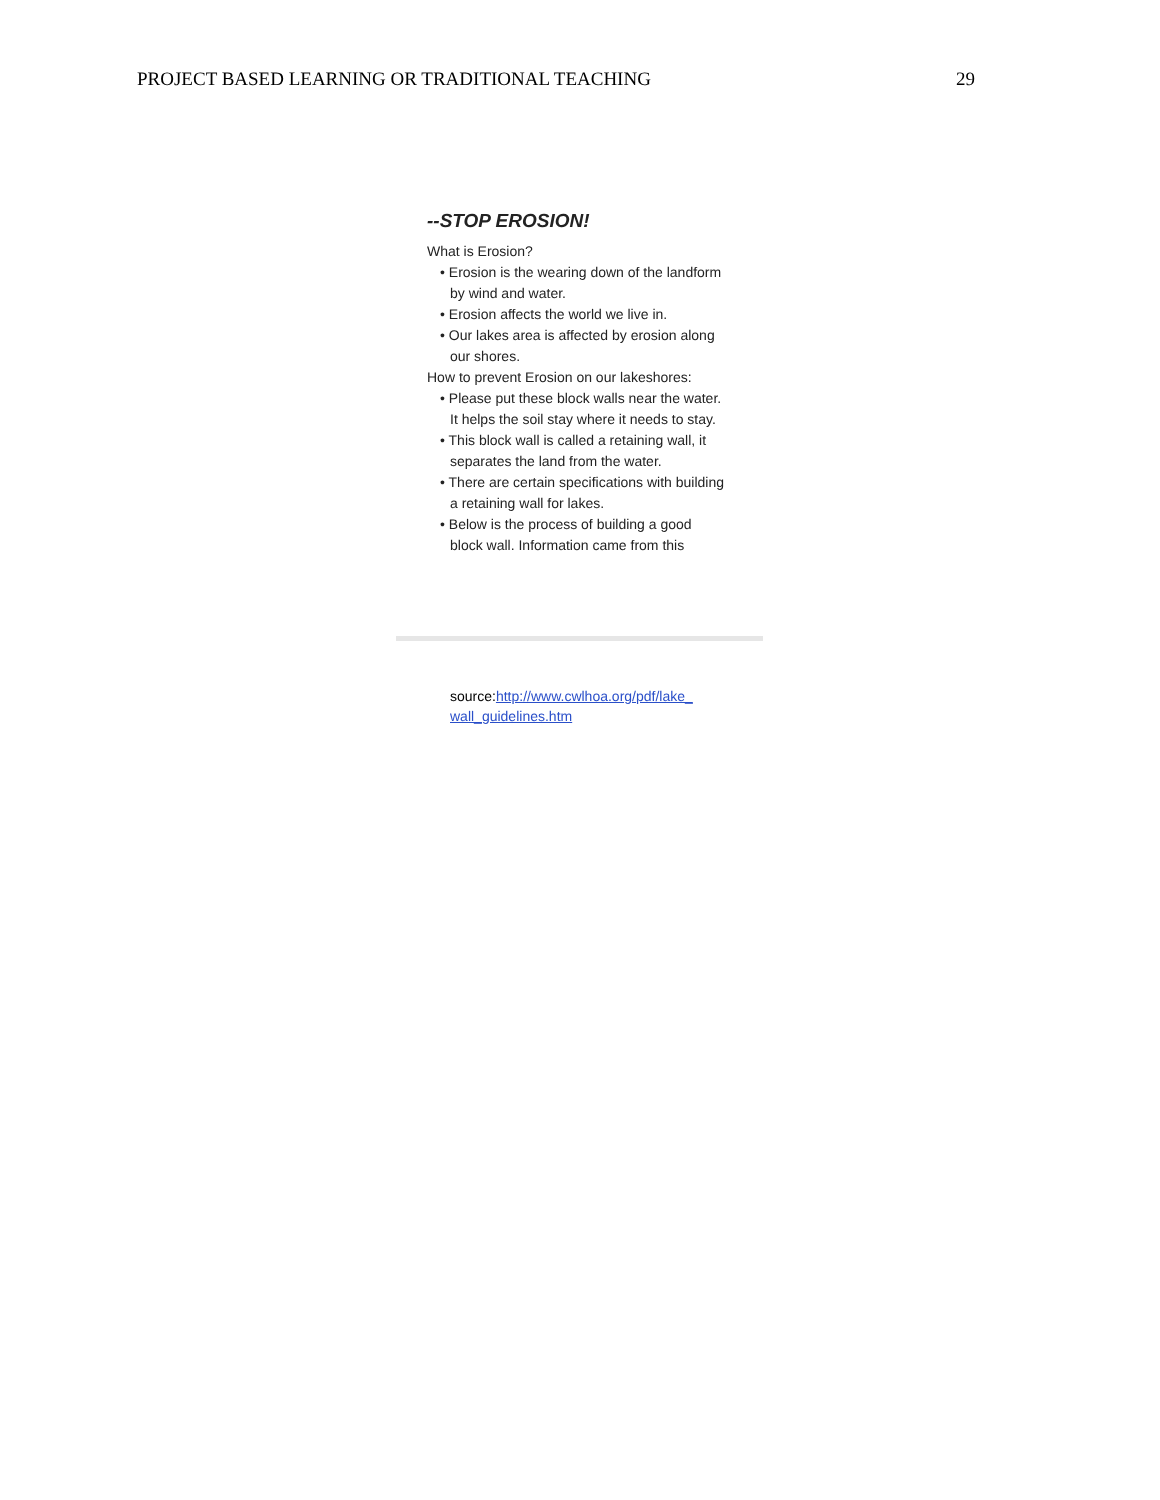PROJECT BASED LEARNING OR TRADITIONAL TEACHING 29
--STOP EROSION!
What is Erosion?
• Erosion is the wearing down of the landform by wind and water.
• Erosion affects the world we live in.
• Our lakes area is affected by erosion along our shores.
How to prevent Erosion on our lakeshores:
• Please put these block walls near the water. It helps the soil stay where it needs to stay.
• This block wall is called a retaining wall, it separates the land from the water.
• There are certain specifications with building a retaining wall for lakes.
• Below is the process of building a good block wall. Information came from this
source:http://www.cwlhoa.org/pdf/lake_ wall_guidelines.htm